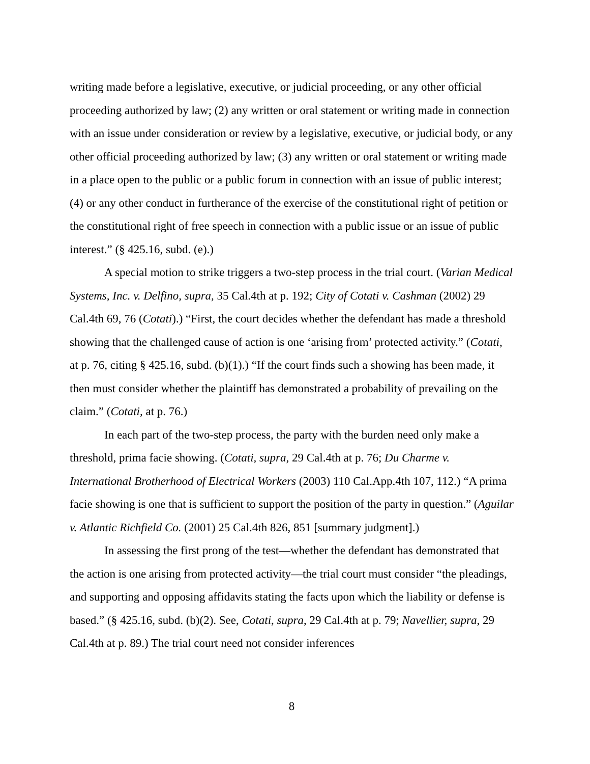writing made before a legislative, executive, or judicial proceeding, or any other official proceeding authorized by law; (2) any written or oral statement or writing made in connection with an issue under consideration or review by a legislative, executive, or judicial body, or any other official proceeding authorized by law; (3) any written or oral statement or writing made in a place open to the public or a public forum in connection with an issue of public interest; (4) or any other conduct in furtherance of the exercise of the constitutional right of petition or the constitutional right of free speech in connection with a public issue or an issue of public interest.” (§ 425.16, subd. (e).)
A special motion to strike triggers a two-step process in the trial court. (Varian Medical Systems, Inc. v. Delfino, supra, 35 Cal.4th at p. 192; City of Cotati v. Cashman (2002) 29 Cal.4th 69, 76 (Cotati).) “First, the court decides whether the defendant has made a threshold showing that the challenged cause of action is one ‘arising from’ protected activity.” (Cotati, at p. 76, citing § 425.16, subd. (b)(1).) “If the court finds such a showing has been made, it then must consider whether the plaintiff has demonstrated a probability of prevailing on the claim.” (Cotati, at p. 76.)
In each part of the two-step process, the party with the burden need only make a threshold, prima facie showing. (Cotati, supra, 29 Cal.4th at p. 76; Du Charme v. International Brotherhood of Electrical Workers (2003) 110 Cal.App.4th 107, 112.) “A prima facie showing is one that is sufficient to support the position of the party in question.” (Aguilar v. Atlantic Richfield Co. (2001) 25 Cal.4th 826, 851 [summary judgment].)
In assessing the first prong of the test—whether the defendant has demonstrated that the action is one arising from protected activity—the trial court must consider “the pleadings, and supporting and opposing affidavits stating the facts upon which the liability or defense is based.” (§ 425.16, subd. (b)(2). See, Cotati, supra, 29 Cal.4th at p. 79; Navellier, supra, 29 Cal.4th at p. 89.) The trial court need not consider inferences
8